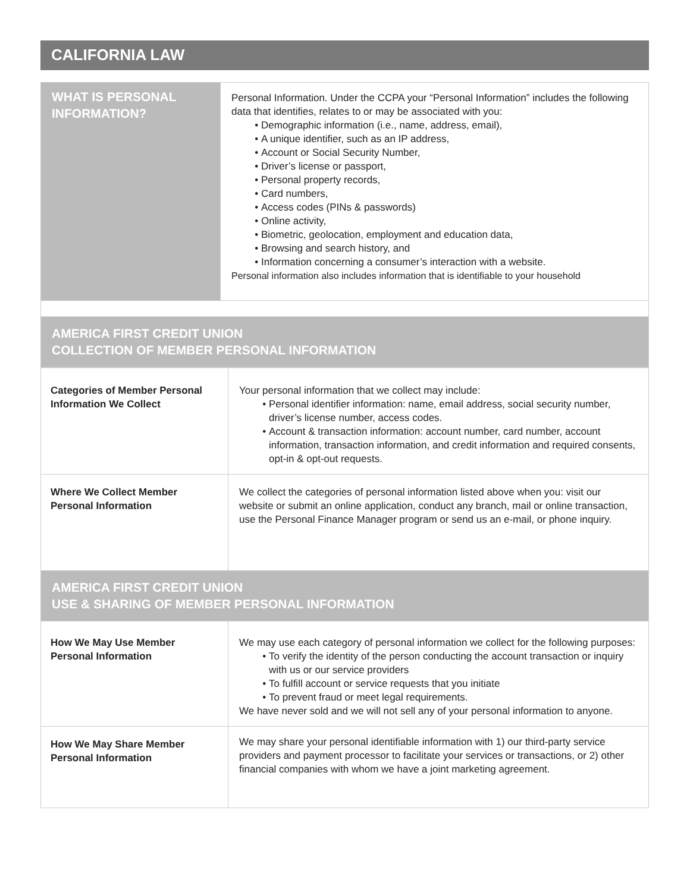CALIFORNIA LAW
| WHAT IS PERSONAL INFORMATION? | Personal Information. Under the CCPA your “Personal Information” includes the following data that identifies, relates to or may be associated with you: Demographic information (i.e., name, address, email), A unique identifier, such as an IP address, Account or Social Security Number, Driver’s license or passport, Personal property records, Card numbers, Access codes (PINs & passwords) Online activity, Biometric, geolocation, employment and education data, Browsing and search history, and Information concerning a consumer’s interaction with a website. Personal information also includes information that is identifiable to your household |
| AMERICA FIRST CREDIT UNION COLLECTION OF MEMBER PERSONAL INFORMATION | |
| Categories of Member Personal Information We Collect | Your personal information that we collect may include: Personal identifier information: name, email address, social security number, driver’s license number, access codes. Account & transaction information: account number, card number, account information, transaction information, and credit information and required consents, opt-in & opt-out requests. |
| Where We Collect Member Personal Information | We collect the categories of personal information listed above when you: visit our website or submit an online application, conduct any branch, mail or online transaction, use the Personal Finance Manager program or send us an e-mail, or phone inquiry. |
| AMERICA FIRST CREDIT UNION USE & SHARING OF MEMBER PERSONAL INFORMATION | |
| How We May Use Member Personal Information | We may use each category of personal information we collect for the following purposes: To verify the identity of the person conducting the account transaction or inquiry with us or our service providers To fulfill account or service requests that you initiate To prevent fraud or meet legal requirements. We have never sold and we will not sell any of your personal information to anyone. |
| How We May Share Member Personal Information | We may share your personal identifiable information with 1) our third-party service providers and payment processor to facilitate your services or transactions, or 2) other financial companies with whom we have a joint marketing agreement. |